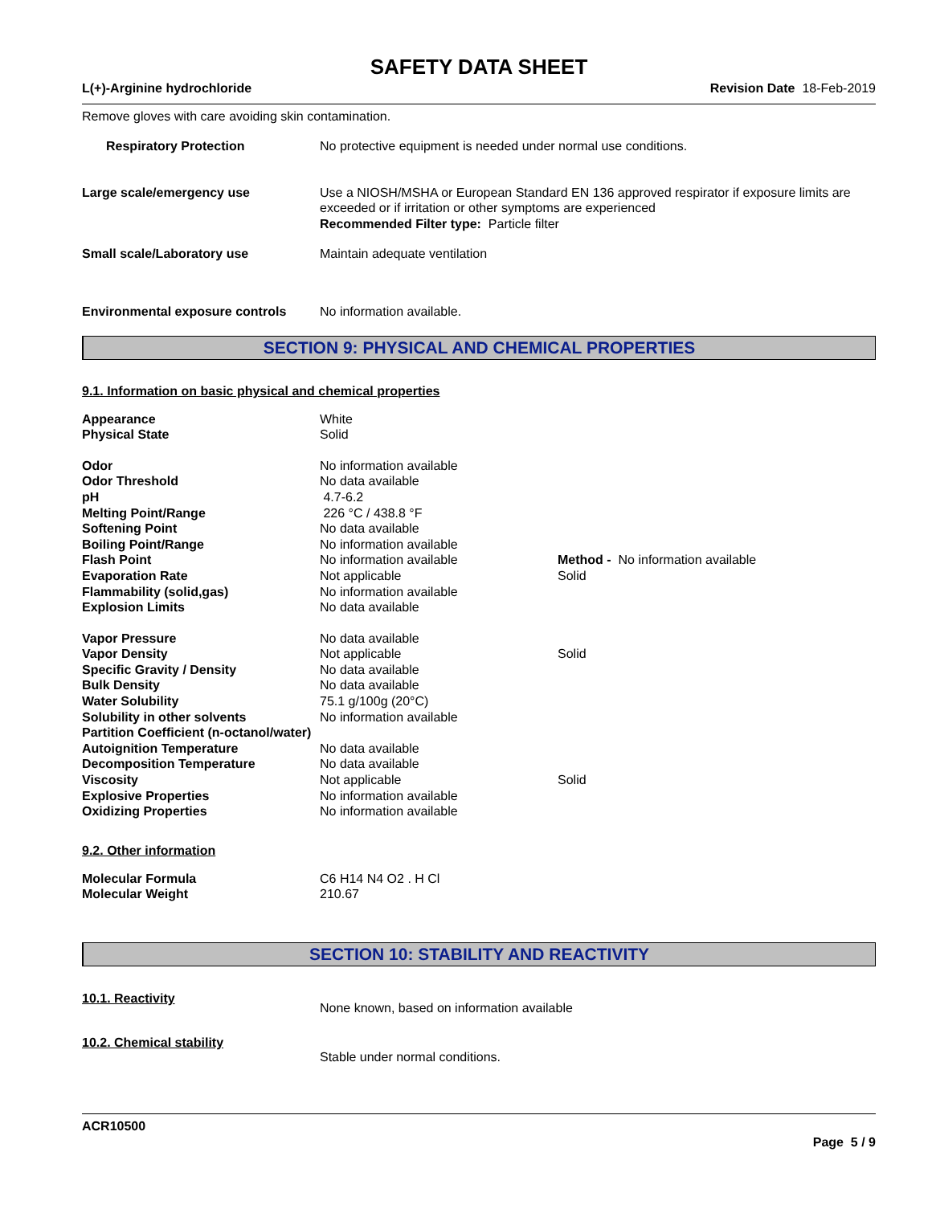SAFETY DATA SHEET
L(+)-Arginine hydrochloride Revision Date 18-Feb-2019
Remove gloves with care avoiding skin contamination.
| Respiratory Protection | No protective equipment is needed under normal use conditions. |
| Large scale/emergency use | Use a NIOSH/MSHA or European Standard EN 136 approved respirator if exposure limits are exceeded or if irritation or other symptoms are experienced Recommended Filter type: Particle filter |
| Small scale/Laboratory use | Maintain adequate ventilation |
| Environmental exposure controls | No information available. |
SECTION 9: PHYSICAL AND CHEMICAL PROPERTIES
9.1. Information on basic physical and chemical properties
| Appearance | White | |
| Physical State | Solid | |
| Odor | No information available | |
| Odor Threshold | No data available | |
| pH | 4.7-6.2 | |
| Melting Point/Range | 226 °C / 438.8 °F | |
| Softening Point | No data available | |
| Boiling Point/Range | No information available | |
| Flash Point | No information available | Method - No information available |
| Evaporation Rate | Not applicable | Solid |
| Flammability (solid,gas) | No information available | |
| Explosion Limits | No data available | |
| Vapor Pressure | No data available | |
| Vapor Density | Not applicable | Solid |
| Specific Gravity / Density | No data available | |
| Bulk Density | No data available | |
| Water Solubility | 75.1 g/100g (20°C) | |
| Solubility in other solvents | No information available | |
| Partition Coefficient (n-octanol/water) | | |
| Autoignition Temperature | No data available | |
| Decomposition Temperature | No data available | |
| Viscosity | Not applicable | Solid |
| Explosive Properties | No information available | |
| Oxidizing Properties | No information available | |
9.2. Other information
| Molecular Formula | C6 H14 N4 O2 . H Cl |
| Molecular Weight | 210.67 |
SECTION 10: STABILITY AND REACTIVITY
| 10.1. Reactivity | None known, based on information available |
| 10.2. Chemical stability | Stable under normal conditions. |
ACR10500
Page 5 / 9